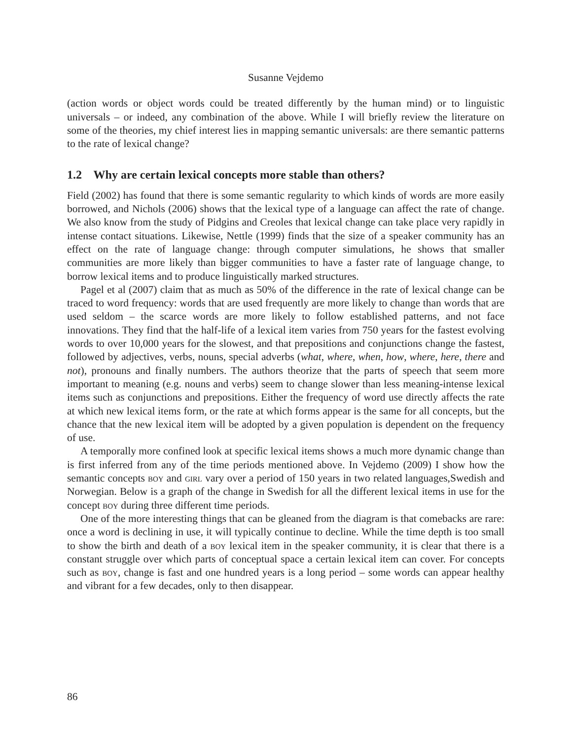Susanne Vejdemo
(action words or object words could be treated differently by the human mind) or to linguistic universals – or indeed, any combination of the above. While I will briefly review the literature on some of the theories, my chief interest lies in mapping semantic universals: are there semantic patterns to the rate of lexical change?
1.2 Why are certain lexical concepts more stable than others?
Field (2002) has found that there is some semantic regularity to which kinds of words are more easily borrowed, and Nichols (2006) shows that the lexical type of a language can affect the rate of change. We also know from the study of Pidgins and Creoles that lexical change can take place very rapidly in intense contact situations. Likewise, Nettle (1999) finds that the size of a speaker community has an effect on the rate of language change: through computer simulations, he shows that smaller communities are more likely than bigger communities to have a faster rate of language change, to borrow lexical items and to produce linguistically marked structures.
Pagel et al (2007) claim that as much as 50% of the difference in the rate of lexical change can be traced to word frequency: words that are used frequently are more likely to change than words that are used seldom – the scarce words are more likely to follow established patterns, and not face innovations. They find that the half-life of a lexical item varies from 750 years for the fastest evolving words to over 10,000 years for the slowest, and that prepositions and conjunctions change the fastest, followed by adjectives, verbs, nouns, special adverbs (what, where, when, how, where, here, there and not), pronouns and finally numbers. The authors theorize that the parts of speech that seem more important to meaning (e.g. nouns and verbs) seem to change slower than less meaning-intense lexical items such as conjunctions and prepositions. Either the frequency of word use directly affects the rate at which new lexical items form, or the rate at which forms appear is the same for all concepts, but the chance that the new lexical item will be adopted by a given population is dependent on the frequency of use.
A temporally more confined look at specific lexical items shows a much more dynamic change than is first inferred from any of the time periods mentioned above. In Vejdemo (2009) I show how the semantic concepts boy and girl vary over a period of 150 years in two related languages,Swedish and Norwegian. Below is a graph of the change in Swedish for all the different lexical items in use for the concept boy during three different time periods.
One of the more interesting things that can be gleaned from the diagram is that comebacks are rare: once a word is declining in use, it will typically continue to decline. While the time depth is too small to show the birth and death of a boy lexical item in the speaker community, it is clear that there is a constant struggle over which parts of conceptual space a certain lexical item can cover. For concepts such as boy, change is fast and one hundred years is a long period – some words can appear healthy and vibrant for a few decades, only to then disappear.
86